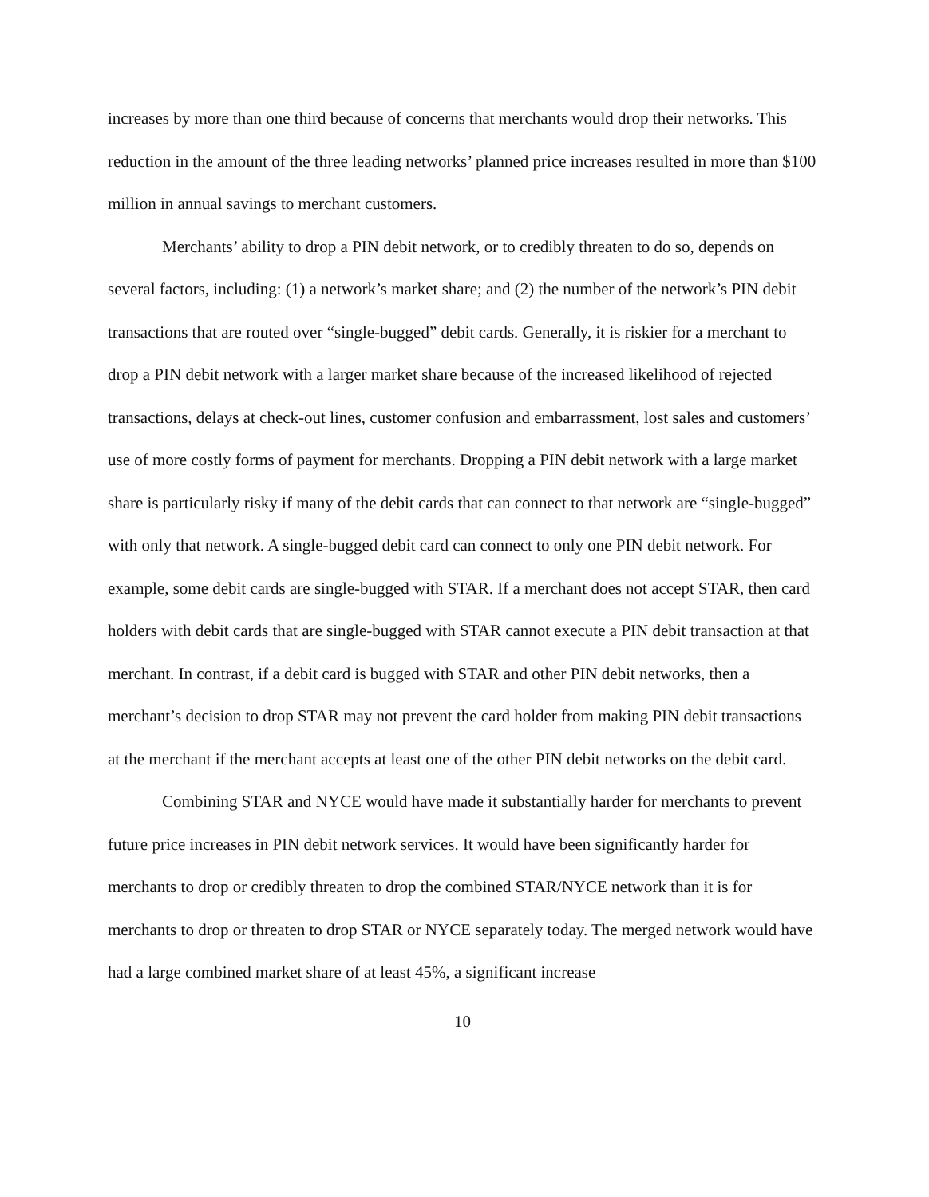increases by more than one third because of concerns that merchants would drop their networks. This reduction in the amount of the three leading networks’ planned price increases resulted in more than $100 million in annual savings to merchant customers.
Merchants’ ability to drop a PIN debit network, or to credibly threaten to do so, depends on several factors, including: (1) a network’s market share; and (2) the number of the network’s PIN debit transactions that are routed over “single-bugged” debit cards. Generally, it is riskier for a merchant to drop a PIN debit network with a larger market share because of the increased likelihood of rejected transactions, delays at check-out lines, customer confusion and embarrassment, lost sales and customers’ use of more costly forms of payment for merchants. Dropping a PIN debit network with a large market share is particularly risky if many of the debit cards that can connect to that network are “single-bugged” with only that network. A single-bugged debit card can connect to only one PIN debit network. For example, some debit cards are single-bugged with STAR. If a merchant does not accept STAR, then card holders with debit cards that are single-bugged with STAR cannot execute a PIN debit transaction at that merchant. In contrast, if a debit card is bugged with STAR and other PIN debit networks, then a merchant’s decision to drop STAR may not prevent the card holder from making PIN debit transactions at the merchant if the merchant accepts at least one of the other PIN debit networks on the debit card.
Combining STAR and NYCE would have made it substantially harder for merchants to prevent future price increases in PIN debit network services. It would have been significantly harder for merchants to drop or credibly threaten to drop the combined STAR/NYCE network than it is for merchants to drop or threaten to drop STAR or NYCE separately today. The merged network would have had a large combined market share of at least 45%, a significant increase
10